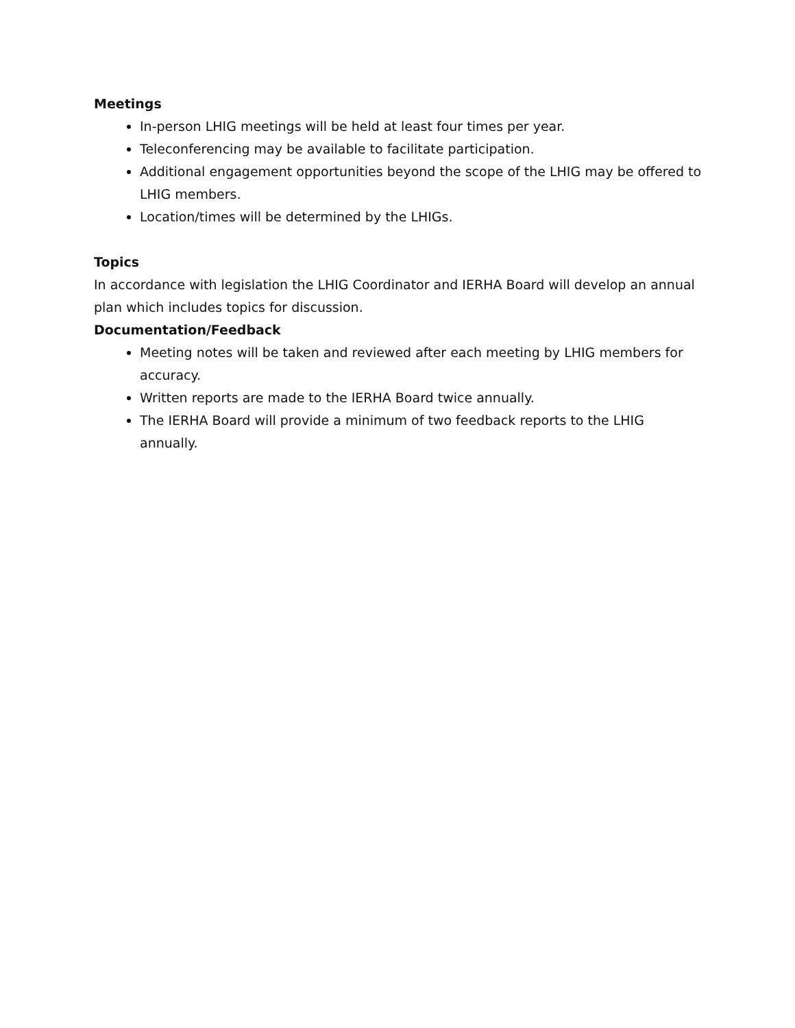Meetings
In-person LHIG meetings will be held at least four times per year.
Teleconferencing may be available to facilitate participation.
Additional engagement opportunities beyond the scope of the LHIG may be offered to LHIG members.
Location/times will be determined by the LHIGs.
Topics
In accordance with legislation the LHIG Coordinator and IERHA Board will develop an annual plan which includes topics for discussion.
Documentation/Feedback
Meeting notes will be taken and reviewed after each meeting by LHIG members for accuracy.
Written reports are made to the IERHA Board twice annually.
The IERHA Board will provide a minimum of two feedback reports to the LHIG annually.